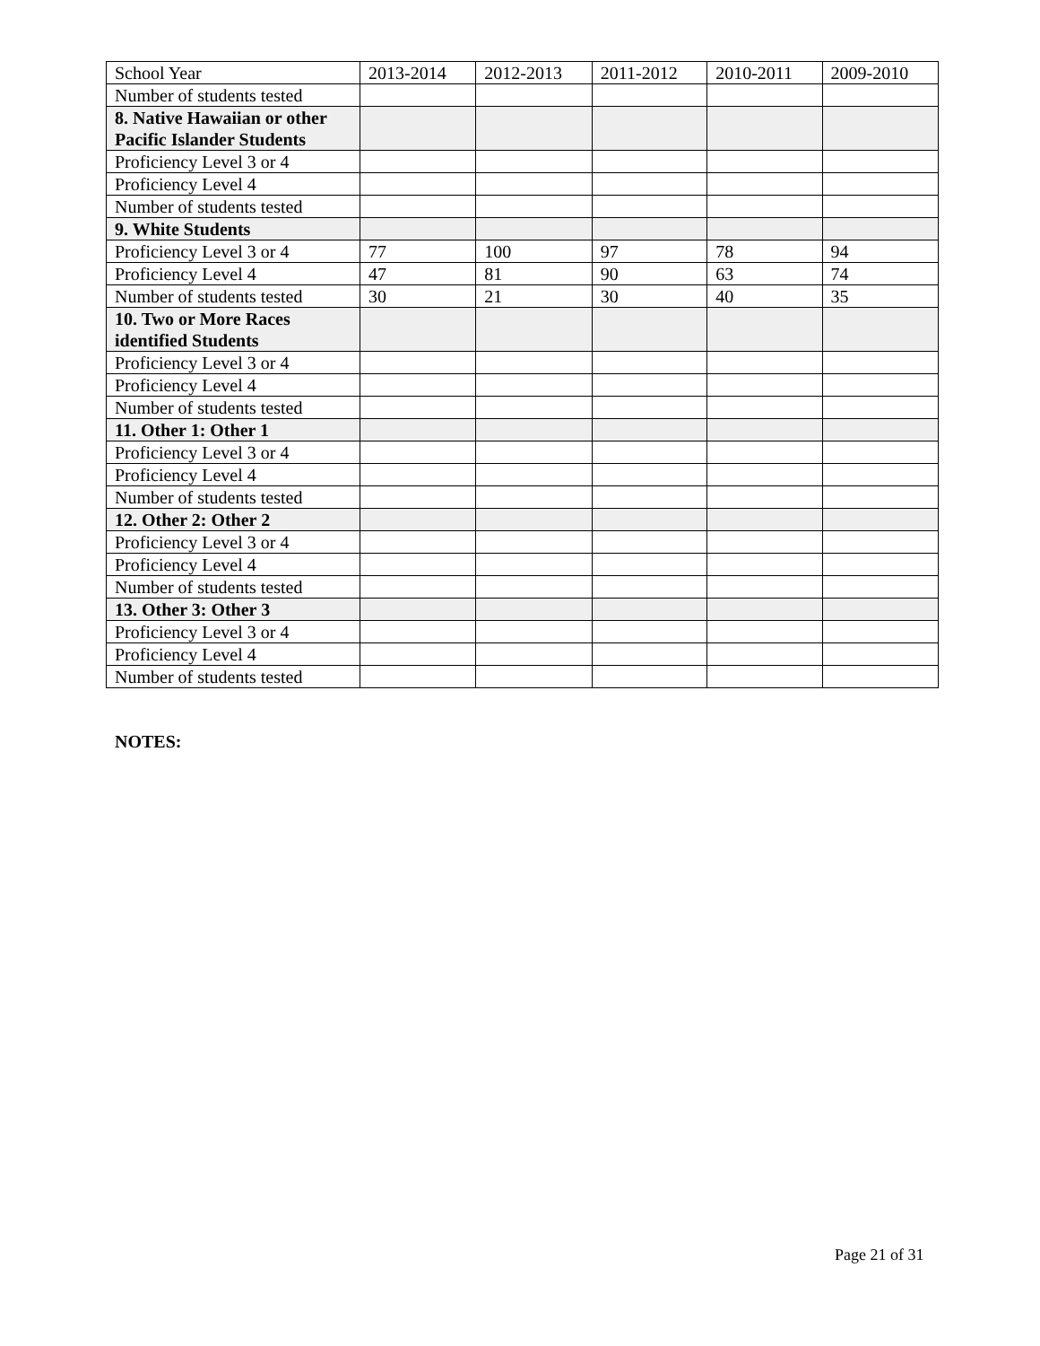| School Year | 2013-2014 | 2012-2013 | 2011-2012 | 2010-2011 | 2009-2010 |
| Number of students tested | | | | | |
| 8. Native Hawaiian or other Pacific Islander Students | | | | | |
| Proficiency Level 3 or 4 | | | | | |
| Proficiency Level 4 | | | | | |
| Number of students tested | | | | | |
| 9. White Students | | | | | |
| Proficiency Level 3 or 4 | 77 | 100 | 97 | 78 | 94 |
| Proficiency Level 4 | 47 | 81 | 90 | 63 | 74 |
| Number of students tested | 30 | 21 | 30 | 40 | 35 |
| 10. Two or More Races identified Students | | | | | |
| Proficiency Level 3 or 4 | | | | | |
| Proficiency Level 4 | | | | | |
| Number of students tested | | | | | |
| 11. Other 1: Other 1 | | | | | |
| Proficiency Level 3 or 4 | | | | | |
| Proficiency Level 4 | | | | | |
| Number of students tested | | | | | |
| 12. Other 2: Other 2 | | | | | |
| Proficiency Level 3 or 4 | | | | | |
| Proficiency Level 4 | | | | | |
| Number of students tested | | | | | |
| 13. Other 3: Other 3 | | | | | |
| Proficiency Level 3 or 4 | | | | | |
| Proficiency Level 4 | | | | | |
| Number of students tested | | | | | |
NOTES:
Page 21 of 31